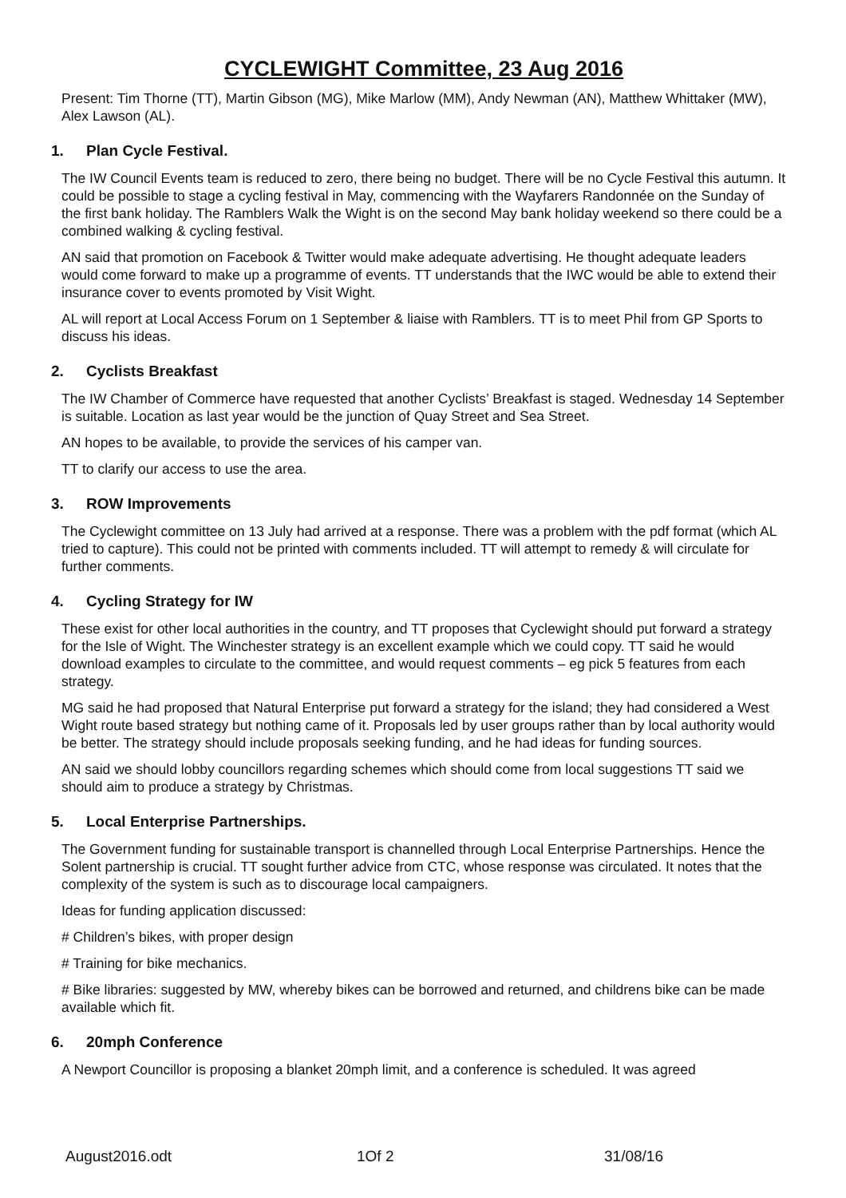CYCLEWIGHT Committee, 23 Aug 2016
Present: Tim Thorne (TT), Martin Gibson (MG), Mike Marlow (MM), Andy Newman (AN), Matthew Whittaker (MW), Alex Lawson (AL).
1. Plan Cycle Festival.
The IW Council Events team is reduced to zero, there being no budget. There will be no Cycle Festival this autumn. It could be possible to stage a cycling festival in May, commencing with the Wayfarers Randonnée on the Sunday of the first bank holiday. The Ramblers Walk the Wight is on the second May bank holiday weekend so there could be a combined walking & cycling festival.
AN said that promotion on Facebook & Twitter would make adequate advertising. He thought adequate leaders would come forward to make up a programme of events. TT understands that the IWC would be able to extend their insurance cover to events promoted by Visit Wight.
AL will report at Local Access Forum on 1 September & liaise with Ramblers. TT is to meet Phil from GP Sports to discuss his ideas.
2. Cyclists Breakfast
The IW Chamber of Commerce have requested that another Cyclists’ Breakfast is staged. Wednesday 14 September is suitable. Location as last year would be the junction of Quay Street and Sea Street.
AN hopes to be available, to provide the services of his camper van.
TT to clarify our access to use the area.
3. ROW Improvements
The Cyclewight committee on 13 July had arrived at a response. There was a problem with the pdf format (which AL tried to capture). This could not be printed with comments included. TT will attempt to remedy & will circulate for further comments.
4. Cycling Strategy for IW
These exist for other local authorities in the country, and TT proposes that Cyclewight should put forward a strategy for the Isle of Wight. The Winchester strategy is an excellent example which we could copy. TT said he would download examples to circulate to the committee, and would request comments – eg pick 5 features from each strategy.
MG said he had proposed that Natural Enterprise put forward a strategy for the island; they had considered a West Wight route based strategy but nothing came of it. Proposals led by user groups rather than by local authority would be better. The strategy should include proposals seeking funding, and he had ideas for funding sources.
AN said we should lobby councillors regarding schemes which should come from local suggestions TT said we should aim to produce a strategy by Christmas.
5. Local Enterprise Partnerships.
The Government funding for sustainable transport is channelled through Local Enterprise Partnerships. Hence the Solent partnership is crucial. TT sought further advice from CTC, whose response was circulated. It notes that the complexity of the system is such as to discourage local campaigners.
Ideas for funding application discussed:
# Children’s bikes, with proper design
# Training for bike mechanics.
# Bike libraries: suggested by MW, whereby bikes can be borrowed and returned, and childrens bike can be made available which fit.
6. 20mph Conference
A Newport Councillor is proposing a blanket 20mph limit, and a conference is scheduled. It was agreed
August2016.odt 1Of 2 31/08/16